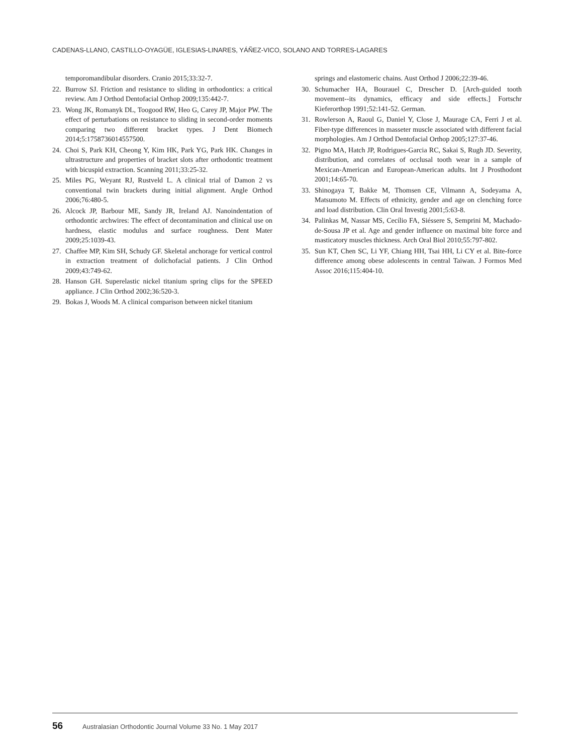CADENAS-LLANO, CASTILLO-OYAGÜE, IGLESIAS-LINARES, YÁÑEZ-VICO, SOLANO AND TORRES-LAGARES
temporomandibular disorders. Cranio 2015;33:32-7.
22. Burrow SJ. Friction and resistance to sliding in orthodontics: a critical review. Am J Orthod Dentofacial Orthop 2009;135:442-7.
23. Wong JK, Romanyk DL, Toogood RW, Heo G, Carey JP, Major PW. The effect of perturbations on resistance to sliding in second-order moments comparing two different bracket types. J Dent Biomech 2014;5:1758736014557500.
24. Choi S, Park KH, Cheong Y, Kim HK, Park YG, Park HK. Changes in ultrastructure and properties of bracket slots after orthodontic treatment with bicuspid extraction. Scanning 2011;33:25-32.
25. Miles PG, Weyant RJ, Rustveld L. A clinical trial of Damon 2 vs conventional twin brackets during initial alignment. Angle Orthod 2006;76:480-5.
26. Alcock JP, Barbour ME, Sandy JR, Ireland AJ. Nanoindentation of orthodontic archwires: The effect of decontamination and clinical use on hardness, elastic modulus and surface roughness. Dent Mater 2009;25:1039-43.
27. Chaffee MP, Kim SH, Schudy GF. Skeletal anchorage for vertical control in extraction treatment of dolichofacial patients. J Clin Orthod 2009;43:749-62.
28. Hanson GH. Superelastic nickel titanium spring clips for the SPEED appliance. J Clin Orthod 2002;36:520-3.
29. Bokas J, Woods M. A clinical comparison between nickel titanium
springs and elastomeric chains. Aust Orthod J 2006;22:39-46.
30. Schumacher HA, Bourauel C, Drescher D. [Arch-guided tooth movement--its dynamics, efficacy and side effects.] Fortschr Kieferorthop 1991;52:141-52. German.
31. Rowlerson A, Raoul G, Daniel Y, Close J, Maurage CA, Ferri J et al. Fiber-type differences in masseter muscle associated with different facial morphologies. Am J Orthod Dentofacial Orthop 2005;127:37-46.
32. Pigno MA, Hatch JP, Rodrigues-Garcia RC, Sakai S, Rugh JD. Severity, distribution, and correlates of occlusal tooth wear in a sample of Mexican-American and European-American adults. Int J Prosthodont 2001;14:65-70.
33. Shinogaya T, Bakke M, Thomsen CE, Vilmann A, Sodeyama A, Matsumoto M. Effects of ethnicity, gender and age on clenching force and load distribution. Clin Oral Investig 2001;5:63-8.
34. Palinkas M, Nassar MS, Cecílio FA, Siéssere S, Semprini M, Machado-de-Sousa JP et al. Age and gender influence on maximal bite force and masticatory muscles thickness. Arch Oral Biol 2010;55:797-802.
35. Sun KT, Chen SC, Li YF, Chiang HH, Tsai HH, Li CY et al. Bite-force difference among obese adolescents in central Taiwan. J Formos Med Assoc 2016;115:404-10.
56 Australasian Orthodontic Journal Volume 33 No. 1 May 2017